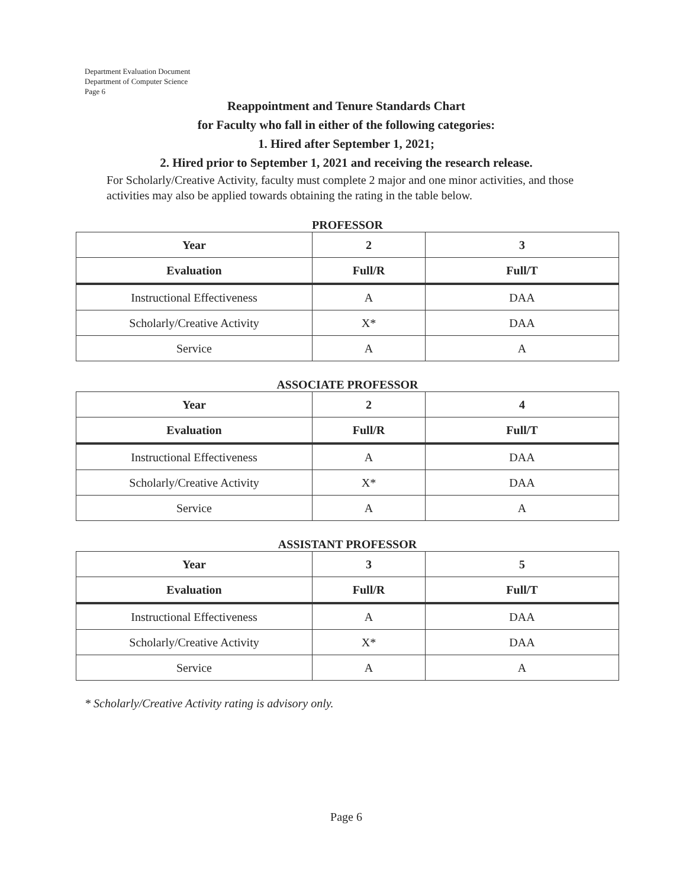Department Evaluation Document
Department of Computer Science
Page 6
Reappointment and Tenure Standards Chart
for Faculty who fall in either of the following categories:
1. Hired after September 1, 2021;
2. Hired prior to September 1, 2021 and receiving the research release.
For Scholarly/Creative Activity, faculty must complete 2 major and one minor activities, and those activities may also be applied towards obtaining the rating in the table below.
PROFESSOR
| Year | 2 | 3 |
| --- | --- | --- |
| Evaluation | Full/R | Full/T |
| Instructional Effectiveness | A | DAA |
| Scholarly/Creative Activity | X* | DAA |
| Service | A | A |
ASSOCIATE PROFESSOR
| Year | 2 | 4 |
| --- | --- | --- |
| Evaluation | Full/R | Full/T |
| Instructional Effectiveness | A | DAA |
| Scholarly/Creative Activity | X* | DAA |
| Service | A | A |
ASSISTANT PROFESSOR
| Year | 3 | 5 |
| --- | --- | --- |
| Evaluation | Full/R | Full/T |
| Instructional Effectiveness | A | DAA |
| Scholarly/Creative Activity | X* | DAA |
| Service | A | A |
* Scholarly/Creative Activity rating is advisory only.
Page 6